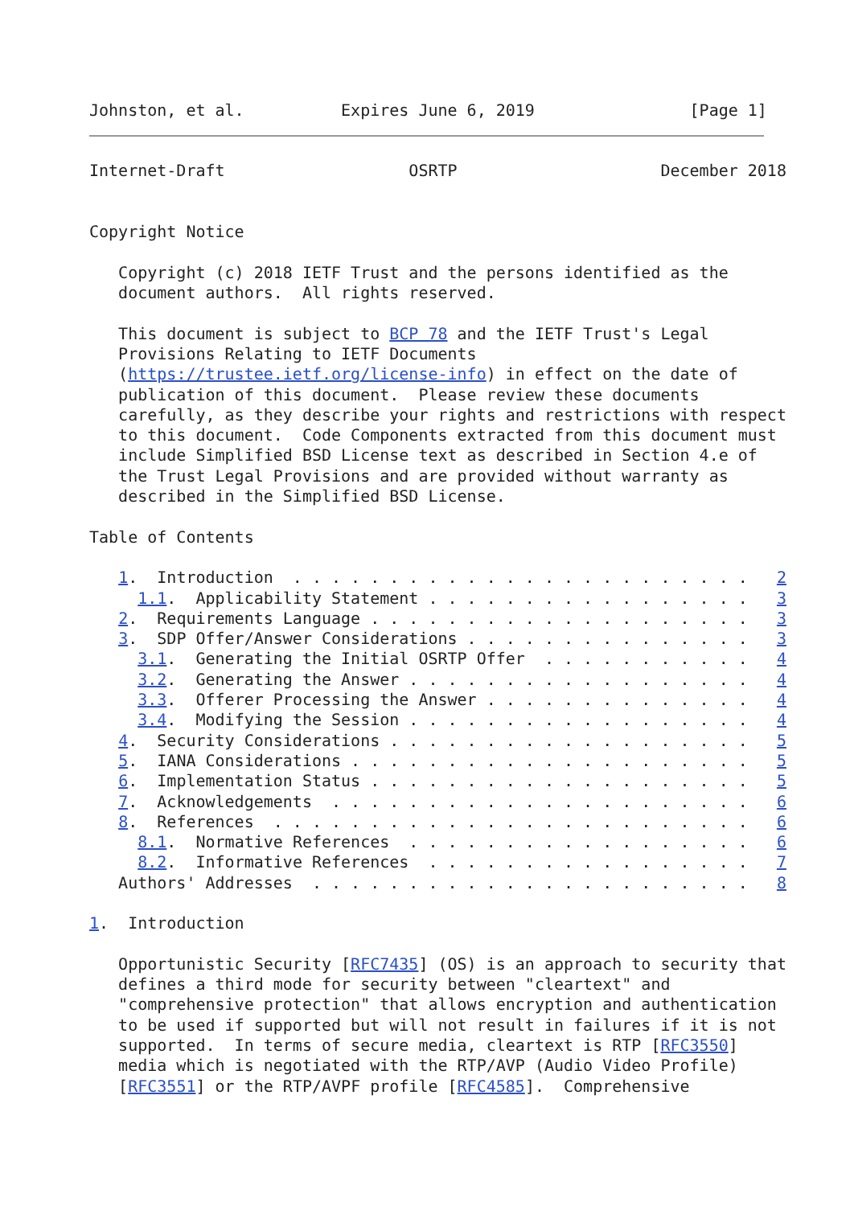Johnston, et al.          Expires June 6, 2019                [Page 1]
Internet-Draft                   OSRTP                     December 2018


Copyright Notice

   Copyright (c) 2018 IETF Trust and the persons identified as the
   document authors.  All rights reserved.

   This document is subject to BCP 78 and the IETF Trust's Legal
   Provisions Relating to IETF Documents
   (https://trustee.ietf.org/license-info) in effect on the date of
   publication of this document.  Please review these documents
   carefully, as they describe your rights and restrictions with respect
   to this document.  Code Components extracted from this document must
   include Simplified BSD License text as described in Section 4.e of
   the Trust Legal Provisions and are provided without warranty as
   described in the Simplified BSD License.

Table of Contents

   1.  Introduction  . . . . . . . . . . . . . . . . . . . . . . . .   2
     1.1.  Applicability Statement . . . . . . . . . . . . . . . . .   3
   2.  Requirements Language . . . . . . . . . . . . . . . . . . . .   3
   3.  SDP Offer/Answer Considerations . . . . . . . . . . . . . . .   3
     3.1.  Generating the Initial OSRTP Offer  . . . . . . . . . . .   4
     3.2.  Generating the Answer . . . . . . . . . . . . . . . . . .   4
     3.3.  Offerer Processing the Answer . . . . . . . . . . . . . .   4
     3.4.  Modifying the Session . . . . . . . . . . . . . . . . . .   4
   4.  Security Considerations . . . . . . . . . . . . . . . . . . .   5
   5.  IANA Considerations . . . . . . . . . . . . . . . . . . . . .   5
   6.  Implementation Status . . . . . . . . . . . . . . . . . . . .   5
   7.  Acknowledgements  . . . . . . . . . . . . . . . . . . . . . .   6
   8.  References  . . . . . . . . . . . . . . . . . . . . . . . . .   6
     8.1.  Normative References  . . . . . . . . . . . . . . . . . .   6
     8.2.  Informative References  . . . . . . . . . . . . . . . . .   7
   Authors' Addresses  . . . . . . . . . . . . . . . . . . . . . . .   8

1.  Introduction

   Opportunistic Security [RFC7435] (OS) is an approach to security that
   defines a third mode for security between "cleartext" and
   "comprehensive protection" that allows encryption and authentication
   to be used if supported but will not result in failures if it is not
   supported.  In terms of secure media, cleartext is RTP [RFC3550]
   media which is negotiated with the RTP/AVP (Audio Video Profile)
   [RFC3551] or the RTP/AVPF profile [RFC4585].  Comprehensive